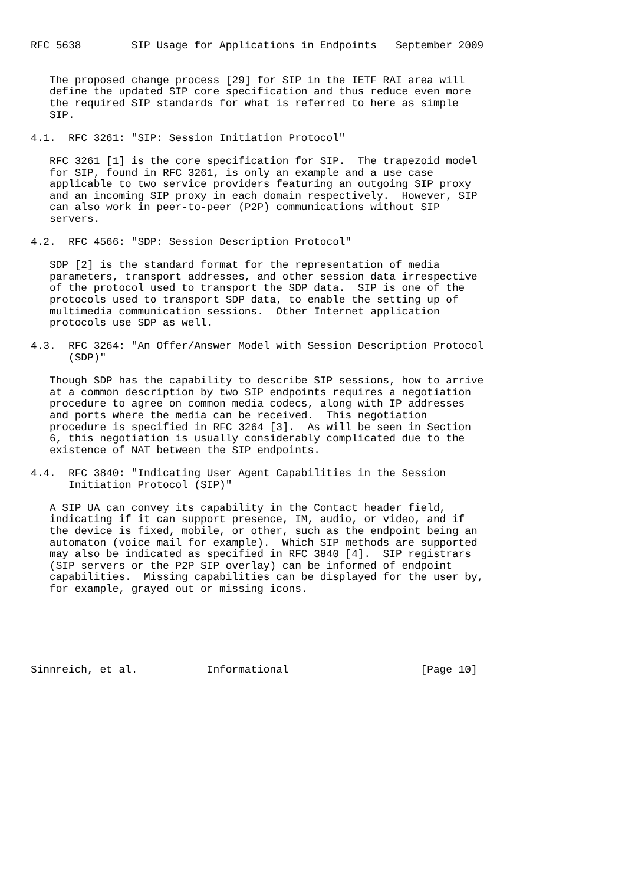RFC 5638        SIP Usage for Applications in Endpoints   September 2009


   The proposed change process [29] for SIP in the IETF RAI area will
   define the updated SIP core specification and thus reduce even more
   the required SIP standards for what is referred to here as simple
   SIP.

4.1.  RFC 3261: "SIP: Session Initiation Protocol"

   RFC 3261 [1] is the core specification for SIP.  The trapezoid model
   for SIP, found in RFC 3261, is only an example and a use case
   applicable to two service providers featuring an outgoing SIP proxy
   and an incoming SIP proxy in each domain respectively.  However, SIP
   can also work in peer-to-peer (P2P) communications without SIP
   servers.

4.2.  RFC 4566: "SDP: Session Description Protocol"

   SDP [2] is the standard format for the representation of media
   parameters, transport addresses, and other session data irrespective
   of the protocol used to transport the SDP data.  SIP is one of the
   protocols used to transport SDP data, to enable the setting up of
   multimedia communication sessions.  Other Internet application
   protocols use SDP as well.

4.3.  RFC 3264: "An Offer/Answer Model with Session Description Protocol
      (SDP)"

   Though SDP has the capability to describe SIP sessions, how to arrive
   at a common description by two SIP endpoints requires a negotiation
   procedure to agree on common media codecs, along with IP addresses
   and ports where the media can be received.  This negotiation
   procedure is specified in RFC 3264 [3].  As will be seen in Section
   6, this negotiation is usually considerably complicated due to the
   existence of NAT between the SIP endpoints.

4.4.  RFC 3840: "Indicating User Agent Capabilities in the Session
      Initiation Protocol (SIP)"

   A SIP UA can convey its capability in the Contact header field,
   indicating if it can support presence, IM, audio, or video, and if
   the device is fixed, mobile, or other, such as the endpoint being an
   automaton (voice mail for example).  Which SIP methods are supported
   may also be indicated as specified in RFC 3840 [4].  SIP registrars
   (SIP servers or the P2P SIP overlay) can be informed of endpoint
   capabilities.  Missing capabilities can be displayed for the user by,
   for example, grayed out or missing icons.






Sinnreich, et al.           Informational                     [Page 10]